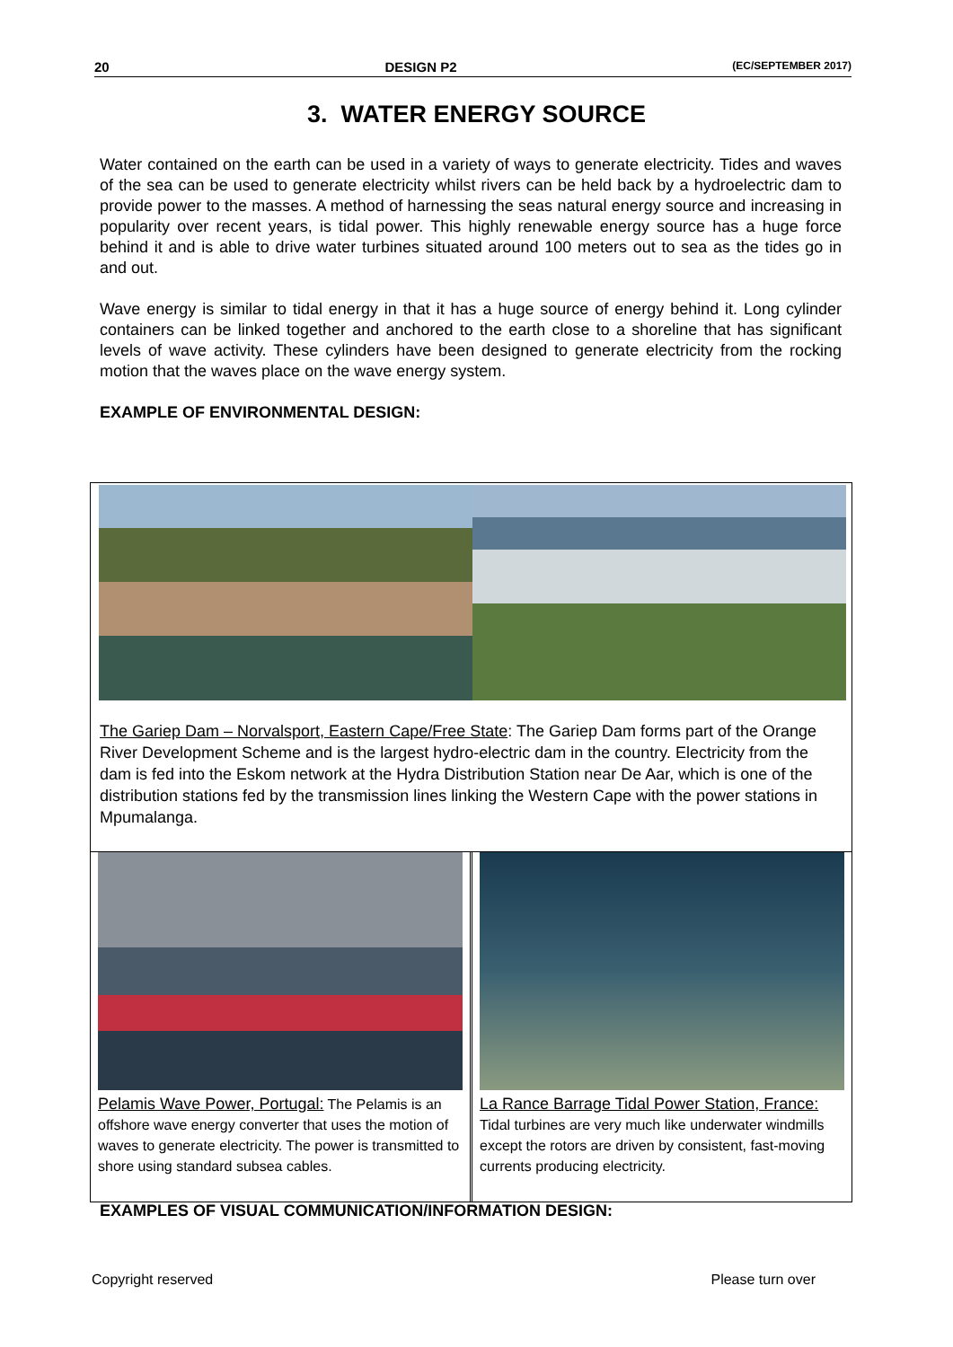20 DESIGN P2 (EC/SEPTEMBER 2017)
3. WATER ENERGY SOURCE
Water contained on the earth can be used in a variety of ways to generate electricity. Tides and waves of the sea can be used to generate electricity whilst rivers can be held back by a hydroelectric dam to provide power to the masses. A method of harnessing the seas natural energy source and increasing in popularity over recent years, is tidal power. This highly renewable energy source has a huge force behind it and is able to drive water turbines situated around 100 meters out to sea as the tides go in and out.
Wave energy is similar to tidal energy in that it has a huge source of energy behind it. Long cylinder containers can be linked together and anchored to the earth close to a shoreline that has significant levels of wave activity. These cylinders have been designed to generate electricity from the rocking motion that the waves place on the wave energy system.
EXAMPLE OF ENVIRONMENTAL DESIGN:
The Gariep Dam – Norvalsport, Eastern Cape/Free State: The Gariep Dam forms part of the Orange River Development Scheme and is the largest hydro-electric dam in the country. Electricity from the dam is fed into the Eskom network at the Hydra Distribution Station near De Aar, which is one of the distribution stations fed by the transmission lines linking the Western Cape with the power stations in Mpumalanga.
Pelamis Wave Power, Portugal: The Pelamis is an offshore wave energy converter that uses the motion of waves to generate electricity. The power is transmitted to shore using standard subsea cables.
La Rance Barrage Tidal Power Station, France: Tidal turbines are very much like underwater windmills except the rotors are driven by consistent, fast-moving currents producing electricity.
EXAMPLES OF VISUAL COMMUNICATION/INFORMATION DESIGN:
Copyright reserved Please turn over